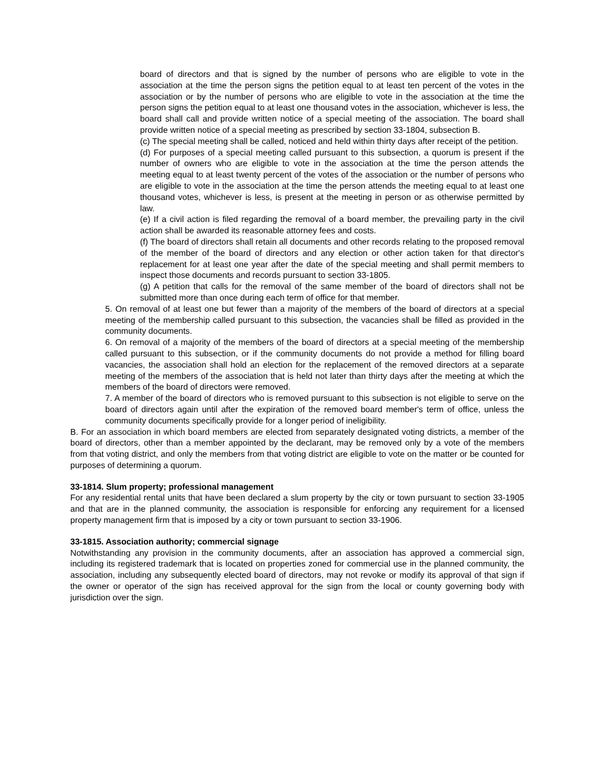board of directors and that is signed by the number of persons who are eligible to vote in the association at the time the person signs the petition equal to at least ten percent of the votes in the association or by the number of persons who are eligible to vote in the association at the time the person signs the petition equal to at least one thousand votes in the association, whichever is less, the board shall call and provide written notice of a special meeting of the association. The board shall provide written notice of a special meeting as prescribed by section 33-1804, subsection B.
(c) The special meeting shall be called, noticed and held within thirty days after receipt of the petition.
(d) For purposes of a special meeting called pursuant to this subsection, a quorum is present if the number of owners who are eligible to vote in the association at the time the person attends the meeting equal to at least twenty percent of the votes of the association or the number of persons who are eligible to vote in the association at the time the person attends the meeting equal to at least one thousand votes, whichever is less, is present at the meeting in person or as otherwise permitted by law.
(e) If a civil action is filed regarding the removal of a board member, the prevailing party in the civil action shall be awarded its reasonable attorney fees and costs.
(f) The board of directors shall retain all documents and other records relating to the proposed removal of the member of the board of directors and any election or other action taken for that director's replacement for at least one year after the date of the special meeting and shall permit members to inspect those documents and records pursuant to section 33-1805.
(g) A petition that calls for the removal of the same member of the board of directors shall not be submitted more than once during each term of office for that member.
5. On removal of at least one but fewer than a majority of the members of the board of directors at a special meeting of the membership called pursuant to this subsection, the vacancies shall be filled as provided in the community documents.
6. On removal of a majority of the members of the board of directors at a special meeting of the membership called pursuant to this subsection, or if the community documents do not provide a method for filling board vacancies, the association shall hold an election for the replacement of the removed directors at a separate meeting of the members of the association that is held not later than thirty days after the meeting at which the members of the board of directors were removed.
7. A member of the board of directors who is removed pursuant to this subsection is not eligible to serve on the board of directors again until after the expiration of the removed board member's term of office, unless the community documents specifically provide for a longer period of ineligibility.
B. For an association in which board members are elected from separately designated voting districts, a member of the board of directors, other than a member appointed by the declarant, may be removed only by a vote of the members from that voting district, and only the members from that voting district are eligible to vote on the matter or be counted for purposes of determining a quorum.
33-1814. Slum property; professional management
For any residential rental units that have been declared a slum property by the city or town pursuant to section 33-1905 and that are in the planned community, the association is responsible for enforcing any requirement for a licensed property management firm that is imposed by a city or town pursuant to section 33-1906.
33-1815. Association authority; commercial signage
Notwithstanding any provision in the community documents, after an association has approved a commercial sign, including its registered trademark that is located on properties zoned for commercial use in the planned community, the association, including any subsequently elected board of directors, may not revoke or modify its approval of that sign if the owner or operator of the sign has received approval for the sign from the local or county governing body with jurisdiction over the sign.